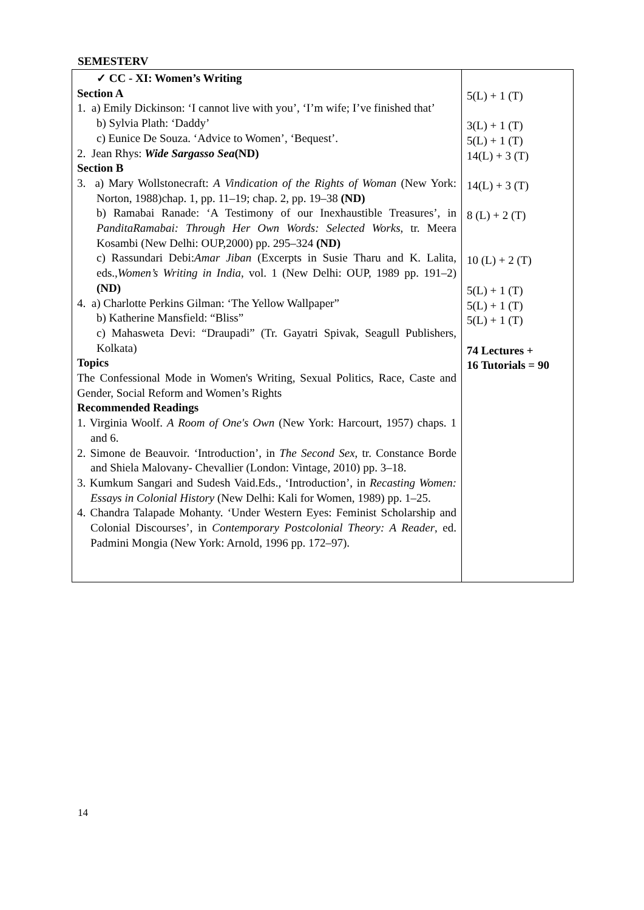SEMESTERV
| ✓ CC - XI: Women’s Writing Section A 1. a) Emily Dickinson: ‘I cannot live with you’, ‘I’m wife; I’ve finished that’ b) Sylvia Plath: ‘Daddy’ c) Eunice De Souza. ‘Advice to Women’, ‘Bequest’. 2. Jean Rhys: Wide Sargasso Sea (ND) Section B 3. a) Mary Wollstonecraft: A Vindication of the Rights of Woman (New York: Norton, 1988)chap. 1, pp. 11–19; chap. 2, pp. 19–38 (ND) b) Ramabai Ranade: ‘A Testimony of our Inexhaustible Treasures’, in PanditaRamabai: Through Her Own Words: Selected Works , tr. Meera Kosambi (New Delhi: OUP,2000) pp. 295–324 (ND) c) Rassundari Debi: Amar Jiban (Excerpts in Susie Tharu and K. Lalita, eds., Women’s Writing in India , vol. 1 (New Delhi: OUP, 1989 pp. 191–2) (ND) 4. a) Charlotte Perkins Gilman: ‘The Yellow Wallpaper” b) Katherine Mansfield: “Bliss” c) Mahasweta Devi: “Draupadi” (Tr. Gayatri Spivak, Seagull Publishers, Kolkata) Topics The Confessional Mode in Women's Writing, Sexual Politics, Race, Caste and Gender, Social Reform and Women’s Rights Recommended Readings 1. Virginia Woolf. A Room of One's Own (New York: Harcourt, 1957) chaps. 1 and 6. 2. Simone de Beauvoir. ‘Introduction’, in The Second Sex , tr. Constance Borde and Shiela Malovany- Chevallier (London: Vintage, 2010) pp. 3–18. 3. Kumkum Sangari and Sudesh Vaid.Eds., ‘Introduction’, in Recasting Women: Essays in Colonial History (New Delhi: Kali for Women, 1989) pp. 1–25. 4. Chandra Talapade Mohanty. ‘Under Western Eyes: Feminist Scholarship and Colonial Discourses’, in Contemporary Postcolonial Theory: A Reader , ed. Padmini Mongia (New York: Arnold, 1996 pp. 172–97). | 5(L) + 1 (T) 3(L) + 1 (T) 5(L) + 1 (T) 14(L) + 3 (T) 14(L) + 3 (T) 8 (L) + 2 (T) 10 (L) + 2 (T) 5(L) + 1 (T) 5(L) + 1 (T) 5(L) + 1 (T) 74 Lectures + 16 Tutorials = 90 |
14